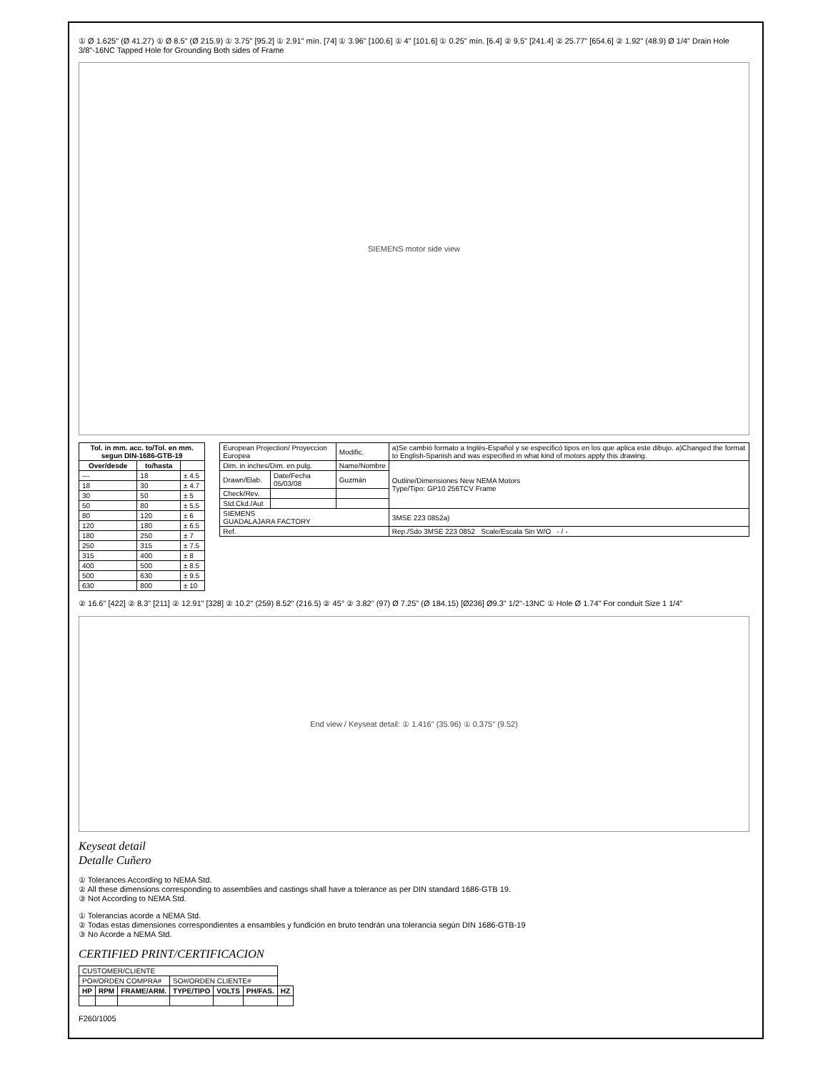① Ø 1.625" (Ø 41.27) ① Ø 8.5" (Ø 215.9) ① 3.75" [95.2] ① 2.91" mín. [74] ① 3.96" [100.6] ① 4" [101.6] ① 0.25" mín. [6.4] ② 9.5" [241.4] ② 25.77" [654.6] ② 1.92" (48.9) Ø 1/4" Drain Hole 3/8"-16NC Tapped Hole for Grounding Both sides of Frame
SIEMENS motor side view
| Tol. in mm. acc. to/Tol. en mm. segun DIN-1686-GTB-19 | | |
| --- | --- | --- |
| Over/desde | to/hasta | |
| --- | 18 | ± 4.5 |
| 18 | 30 | ± 4.7 |
| 30 | 50 | ± 5 |
| 50 | 80 | ± 5.5 |
| 80 | 120 | ± 6 |
| 120 | 180 | ± 6.5 |
| 180 | 250 | ± 7 |
| 250 | 315 | ± 7.5 |
| 315 | 400 | ± 8 |
| 400 | 500 | ± 8.5 |
| 500 | 630 | ± 9.5 |
| 630 | 800 | ± 10 |
| European Projection/ Proyeccion Europea | | Modific. | a)Se cambió formato a Inglés-Español y se especificó tipos en los que aplica este dibujo. a)Changed the format to English-Spanish and was especified in what kind of motors apply this drawing. |
| Dim. in inches/Dim. en pulg. | | Name/Nombre | Outline/Dimensiones New NEMA Motors Type/Tipo: GP10 256TCV Frame |
| Drawn/Elab. | Date/Fecha 05/03/08 | Guzmán | |
| Check/Rev. | | | |
| Std.Ckd./Aut | | | |
| SIEMENS GUADALAJARA FACTORY | | | 3MSE 223 0852a) |
| Ref. | | | Rep./Sdo 3MSE 223 0852 Scale/Escala Sin W/O - / - |
② 16.6" [422] ② 8.3" [211] ② 12.91" [328] ② 10.2" (259) 8.52" (216.5) ② 45° ② 3.82" (97) Ø 7.25" (Ø 184.15) [Ø236] Ø9.3" 1/2"-13NC ① Hole Ø 1.74" For conduit Size 1 1/4"
End view / Keyseat detail: ① 1.416" (35.96) ① 0.375" (9.52)
Keyseat detail
Detalle Cuñero
① Tolerances According to NEMA Std.
② All these dimensions corresponding to assemblies and castings shall have a tolerance as per DIN standard 1686-GTB 19.
③ Not According to NEMA Std.
① Tolerancias acorde a NEMA Std.
② Todas estas dimensiones correspondientes a ensambles y fundición en bruto tendrán una tolerancia según DIN 1686-GTB-19
③ No Acorde a NEMA Std.
CERTIFIED PRINT/CERTIFICACION
| CUSTOMER/CLIENTE | | | | | | |
| PO#/ORDEN COMPRA# | | | SO#/ORDEN CLIENTE# | | | |
| HP | RPM | FRAME/ARM. | TYPE/TIPO | VOLTS | PH/FAS. | HZ |
F260/1005